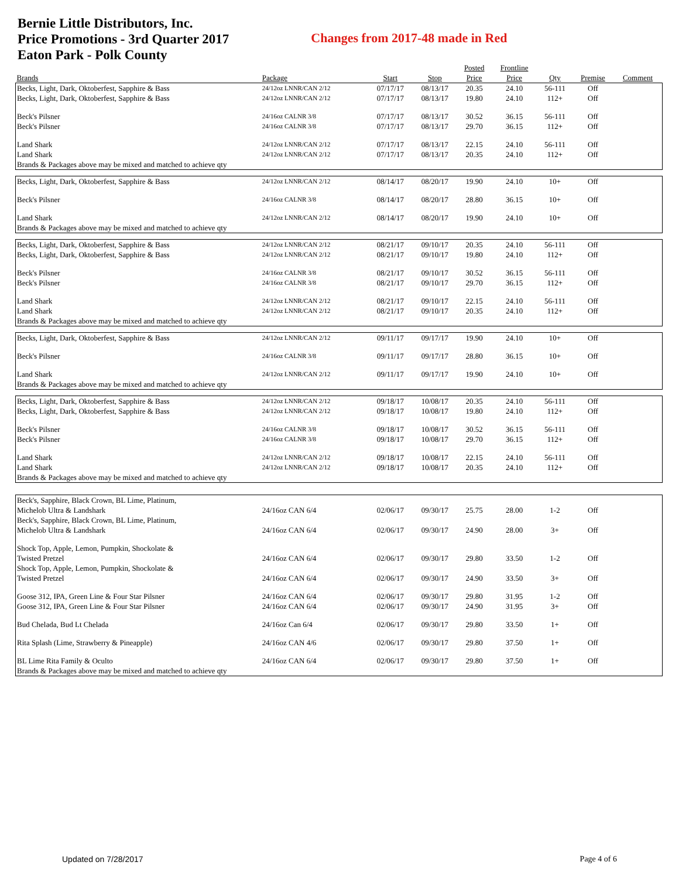Bernie Little Distributors, Inc.
Price Promotions - 3rd Quarter 2017
Eaton Park - Polk County
Changes from 2017-48 made in Red
| | | | | Posted | Frontline | | | |
| --- | --- | --- | --- | --- | --- | --- | --- | --- |
| Brands | Package | Start | Stop | Price | Price | Qty | Premise | Comment |
| Becks, Light, Dark, Oktoberfest, Sapphire & Bass | 24/12oz LNNR/CAN 2/12 | 07/17/17 | 08/13/17 | 20.35 | 24.10 | 56-111 | Off | |
| Becks, Light, Dark, Oktoberfest, Sapphire & Bass | 24/12oz LNNR/CAN 2/12 | 07/17/17 | 08/13/17 | 19.80 | 24.10 | 112+ | Off | |
| Beck's Pilsner | 24/16oz CALNR 3/8 | 07/17/17 | 08/13/17 | 30.52 | 36.15 | 56-111 | Off | |
| Beck's Pilsner | 24/16oz CALNR 3/8 | 07/17/17 | 08/13/17 | 29.70 | 36.15 | 112+ | Off | |
| Land Shark | 24/12oz LNNR/CAN 2/12 | 07/17/17 | 08/13/17 | 22.15 | 24.10 | 56-111 | Off | |
| Land Shark | 24/12oz LNNR/CAN 2/12 | 07/17/17 | 08/13/17 | 20.35 | 24.10 | 112+ | Off | |
| Brands & Packages above may be mixed and matched to achieve qty | | | | | | | | |
| Becks, Light, Dark, Oktoberfest, Sapphire & Bass | 24/12oz LNNR/CAN 2/12 | 08/14/17 | 08/20/17 | 19.90 | 24.10 | 10+ | Off | |
| Beck's Pilsner | 24/16oz CALNR 3/8 | 08/14/17 | 08/20/17 | 28.80 | 36.15 | 10+ | Off | |
| Land Shark | 24/12oz LNNR/CAN 2/12 | 08/14/17 | 08/20/17 | 19.90 | 24.10 | 10+ | Off | |
| Brands & Packages above may be mixed and matched to achieve qty | | | | | | | | |
| Becks, Light, Dark, Oktoberfest, Sapphire & Bass | 24/12oz LNNR/CAN 2/12 | 08/21/17 | 09/10/17 | 20.35 | 24.10 | 56-111 | Off | |
| Becks, Light, Dark, Oktoberfest, Sapphire & Bass | 24/12oz LNNR/CAN 2/12 | 08/21/17 | 09/10/17 | 19.80 | 24.10 | 112+ | Off | |
| Beck's Pilsner | 24/16oz CALNR 3/8 | 08/21/17 | 09/10/17 | 30.52 | 36.15 | 56-111 | Off | |
| Beck's Pilsner | 24/16oz CALNR 3/8 | 08/21/17 | 09/10/17 | 29.70 | 36.15 | 112+ | Off | |
| Land Shark | 24/12oz LNNR/CAN 2/12 | 08/21/17 | 09/10/17 | 22.15 | 24.10 | 56-111 | Off | |
| Land Shark | 24/12oz LNNR/CAN 2/12 | 08/21/17 | 09/10/17 | 20.35 | 24.10 | 112+ | Off | |
| Brands & Packages above may be mixed and matched to achieve qty | | | | | | | | |
| Becks, Light, Dark, Oktoberfest, Sapphire & Bass | 24/12oz LNNR/CAN 2/12 | 09/11/17 | 09/17/17 | 19.90 | 24.10 | 10+ | Off | |
| Beck's Pilsner | 24/16oz CALNR 3/8 | 09/11/17 | 09/17/17 | 28.80 | 36.15 | 10+ | Off | |
| Land Shark | 24/12oz LNNR/CAN 2/12 | 09/11/17 | 09/17/17 | 19.90 | 24.10 | 10+ | Off | |
| Brands & Packages above may be mixed and matched to achieve qty | | | | | | | | |
| Becks, Light, Dark, Oktoberfest, Sapphire & Bass | 24/12oz LNNR/CAN 2/12 | 09/18/17 | 10/08/17 | 20.35 | 24.10 | 56-111 | Off | |
| Becks, Light, Dark, Oktoberfest, Sapphire & Bass | 24/12oz LNNR/CAN 2/12 | 09/18/17 | 10/08/17 | 19.80 | 24.10 | 112+ | Off | |
| Beck's Pilsner | 24/16oz CALNR 3/8 | 09/18/17 | 10/08/17 | 30.52 | 36.15 | 56-111 | Off | |
| Beck's Pilsner | 24/16oz CALNR 3/8 | 09/18/17 | 10/08/17 | 29.70 | 36.15 | 112+ | Off | |
| Land Shark | 24/12oz LNNR/CAN 2/12 | 09/18/17 | 10/08/17 | 22.15 | 24.10 | 56-111 | Off | |
| Land Shark | 24/12oz LNNR/CAN 2/12 | 09/18/17 | 10/08/17 | 20.35 | 24.10 | 112+ | Off | |
| Brands & Packages above may be mixed and matched to achieve qty | | | | | | | | |
| Beck's, Sapphire, Black Crown, BL Lime, Platinum, Michelob Ultra & Landshark | 24/16oz CAN 6/4 | 02/06/17 | 09/30/17 | 25.75 | 28.00 | 1-2 | Off | |
| Beck's, Sapphire, Black Crown, BL Lime, Platinum, Michelob Ultra & Landshark | 24/16oz CAN 6/4 | 02/06/17 | 09/30/17 | 24.90 | 28.00 | 3+ | Off | |
| Shock Top, Apple, Lemon, Pumpkin, Shockolate & Twisted Pretzel | 24/16oz CAN 6/4 | 02/06/17 | 09/30/17 | 29.80 | 33.50 | 1-2 | Off | |
| Shock Top, Apple, Lemon, Pumpkin, Shockolate & Twisted Pretzel | 24/16oz CAN 6/4 | 02/06/17 | 09/30/17 | 24.90 | 33.50 | 3+ | Off | |
| Goose 312, IPA, Green Line & Four Star Pilsner | 24/16oz CAN 6/4 | 02/06/17 | 09/30/17 | 29.80 | 31.95 | 1-2 | Off | |
| Goose 312, IPA, Green Line & Four Star Pilsner | 24/16oz CAN 6/4 | 02/06/17 | 09/30/17 | 24.90 | 31.95 | 3+ | Off | |
| Bud Chelada, Bud Lt Chelada | 24/16oz Can 6/4 | 02/06/17 | 09/30/17 | 29.80 | 33.50 | 1+ | Off | |
| Rita Splash (Lime, Strawberry & Pineapple) | 24/16oz CAN 4/6 | 02/06/17 | 09/30/17 | 29.80 | 37.50 | 1+ | Off | |
| BL Lime Rita Family & Oculto | 24/16oz CAN 6/4 | 02/06/17 | 09/30/17 | 29.80 | 37.50 | 1+ | Off | |
| Brands & Packages above may be mixed and matched to achieve qty | | | | | | | | |
Updated on 7/28/2017 Page 4 of 6